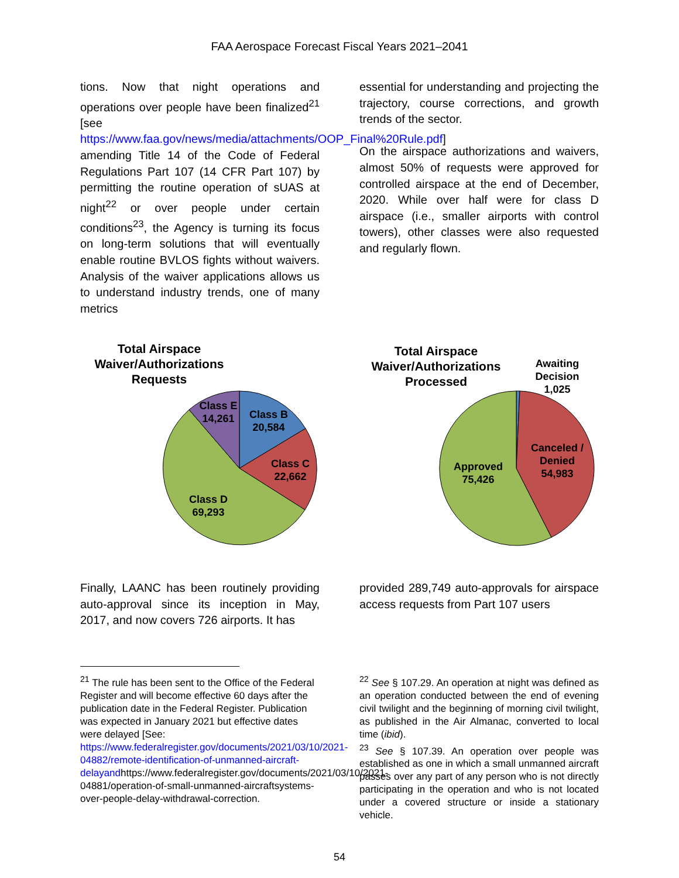FAA Aerospace Forecast Fiscal Years 2021–2041
tions. Now that night operations and operations over people have been finalized<sup>21</sup> [see https://www.faa.gov/news/media/attachments/OOP_Final%20Rule.pdf] amending Title 14 of the Code of Federal Regulations Part 107 (14 CFR Part 107) by permitting the routine operation of sUAS at night<sup>22</sup> or over people under certain conditions<sup>23</sup>, the Agency is turning its focus on long-term solutions that will eventually enable routine BVLOS fights without waivers. Analysis of the waiver applications allows us to understand industry trends, one of many metrics
essential for understanding and projecting the trajectory, course corrections, and growth trends of the sector.
On the airspace authorizations and waivers, almost 50% of requests were approved for controlled airspace at the end of December, 2020. While over half were for class D airspace (i.e., smaller airports with control towers), other classes were also requested and regularly flown.
Total Airspace
Waiver/Authorizations
Requests
Class E
14,261
Class B
20,584
Class C
22,662
Class D
69,293
Total Airspace
Waiver/Authorizations
Processed
Awaiting
Decision
1,025
Canceled /
Denied
54,983
Approved
75,426
Finally, LAANC has been routinely providing auto-approval since its inception in May, 2017, and now covers 726 airports. It has
provided 289,749 auto-approvals for airspace access requests from Part 107 users
<sup>21</sup> The rule has been sent to the Office of the Federal Register and will become effective 60 days after the publication date in the Federal Register. Publication was expected in January 2021 but effective dates were delayed [See: https://www.federalregister.gov/documents/2021/03/10/2021-04882/remote-identification-of-unmanned-aircraft-delayandhttps://www.federalregister.gov/documents/2021/03/10/2021-04881/operation-of-small-unmanned-aircraftsystems-over-people-delay-withdrawal-correction.
<sup>22</sup> See § 107.29. An operation at night was defined as an operation conducted between the end of evening civil twilight and the beginning of morning civil twilight, as published in the Air Almanac, converted to local time (ibid).
<sup>23</sup> See § 107.39. An operation over people was established as one in which a small unmanned aircraft passes over any part of any person who is not directly participating in the operation and who is not located under a covered structure or inside a stationary vehicle.
54